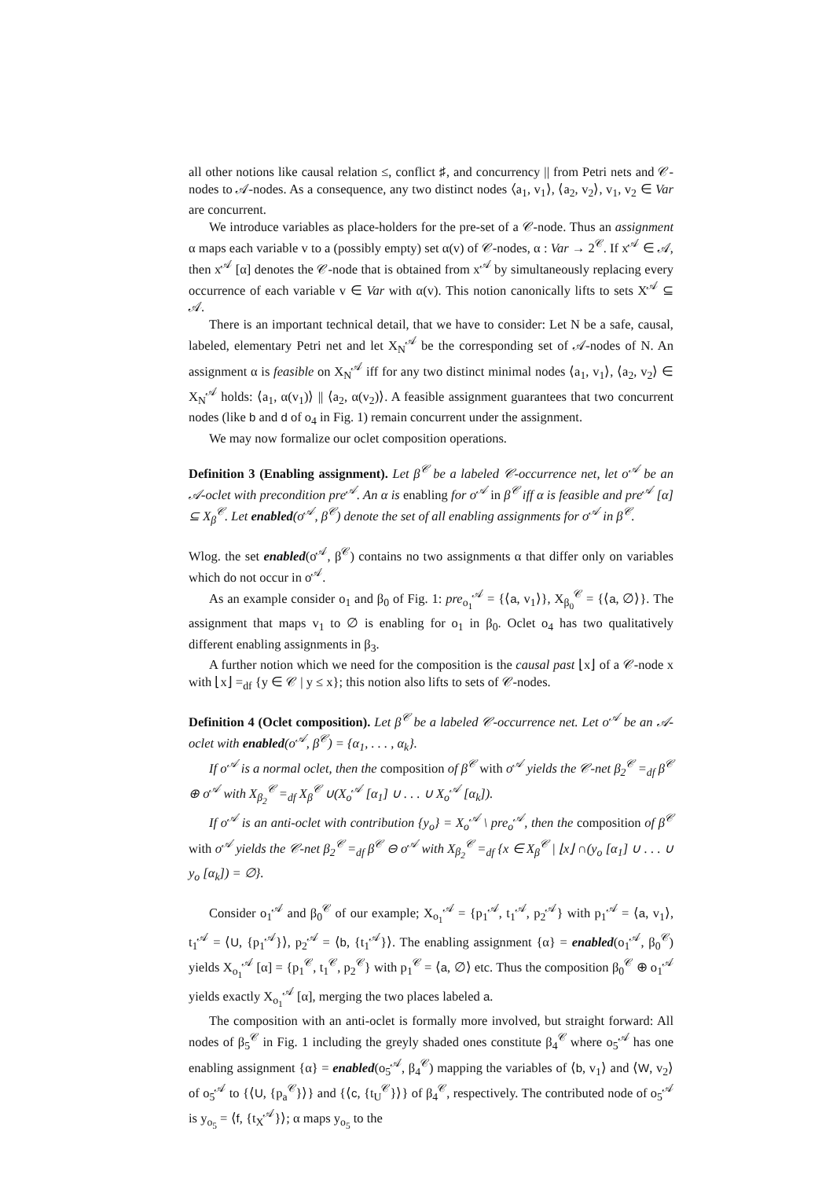all other notions like causal relation ≤, conflict ♯, and concurrency || from Petri nets and 𝒞-nodes to 𝒜-nodes. As a consequence, any two distinct nodes ⟨a<sub>1</sub>, v<sub>1</sub>⟩, ⟨a<sub>2</sub>, v<sub>2</sub>⟩, v<sub>1</sub>, v<sub>2</sub> ∈ Var are concurrent.
We introduce variables as place-holders for the pre-set of a 𝒞-node. Thus an assignment α maps each variable v to a (possibly empty) set α(v) of 𝒞-nodes, α : Var → 2<sup>𝒞</sup>. If x<sup>𝒜</sup> ∈ 𝒜, then x<sup>𝒜</sup> [α] denotes the 𝒞-node that is obtained from x<sup>𝒜</sup> by simultaneously replacing every occurrence of each variable v ∈ Var with α(v). This notion canonically lifts to sets X<sup>𝒜</sup> ⊆ 𝒜.
There is an important technical detail, that we have to consider: Let N be a safe, causal, labeled, elementary Petri net and let X<sub>N</sub><sup>𝒜</sup> be the corresponding set of 𝒜-nodes of N. An assignment α is feasible on X<sub>N</sub><sup>𝒜</sup> iff for any two distinct minimal nodes ⟨a<sub>1</sub>, v<sub>1</sub>⟩, ⟨a<sub>2</sub>, v<sub>2</sub>⟩ ∈ X<sub>N</sub><sup>𝒜</sup> holds: ⟨a<sub>1</sub>, α(v<sub>1</sub>)⟩ || ⟨a<sub>2</sub>, α(v<sub>2</sub>)⟩. A feasible assignment guarantees that two concurrent nodes (like b and d of o<sub>4</sub> in Fig. 1) remain concurrent under the assignment.
We may now formalize our oclet composition operations.
Definition 3 (Enabling assignment). Let β<sup>𝒞</sup> be a labeled 𝒞-occurrence net, let o<sup>𝒜</sup> be an 𝒜-oclet with precondition pre<sup>𝒜</sup>. An α is enabling for o<sup>𝒜</sup> in β<sup>𝒞</sup> iff α is feasible and pre<sup>𝒜</sup> [α] ⊆ X<sub>β</sub><sup>𝒞</sup>. Let enabled(o<sup>𝒜</sup>, β<sup>𝒞</sup>) denote the set of all enabling assignments for o<sup>𝒜</sup> in β<sup>𝒞</sup>.
Wlog. the set enabled(o<sup>𝒜</sup>, β<sup>𝒞</sup>) contains no two assignments α that differ only on variables which do not occur in o<sup>𝒜</sup>.
As an example consider o<sub>1</sub> and β<sub>0</sub> of Fig. 1: pre<sub>o<sub>1</sub></sub><sup>𝒜</sup> = {⟨a, v<sub>1</sub>⟩}, X<sub>β<sub>0</sub></sub><sup>𝒞</sup> = {⟨a, ∅⟩}. The assignment that maps v<sub>1</sub> to ∅ is enabling for o<sub>1</sub> in β<sub>0</sub>. Oclet o<sub>4</sub> has two qualitatively different enabling assignments in β<sub>3</sub>.
A further notion which we need for the composition is the causal past ⌊x⌋ of a 𝒞-node x with ⌊x⌋ =<sub>df</sub> {y ∈ 𝒞 | y ≤ x}; this notion also lifts to sets of 𝒞-nodes.
Definition 4 (Oclet composition). Let β<sup>𝒞</sup> be a labeled 𝒞-occurrence net. Let o<sup>𝒜</sup> be an 𝒜-oclet with enabled(o<sup>𝒜</sup>, β<sup>𝒞</sup>) = {α<sub>1</sub>, . . . , α<sub>k</sub>}.
If o<sup>𝒜</sup> is a normal oclet, then the composition of β<sup>𝒞</sup> with o<sup>𝒜</sup> yields the 𝒞-net β<sub>2</sub><sup>𝒞</sup> =<sub>df</sub> β<sup>𝒞</sup> ⊕ o<sup>𝒜</sup> with X<sub>β<sub>2</sub></sub><sup>𝒞</sup> =<sub>df</sub> X<sub>β</sub><sup>𝒞</sup> ∪(X<sub>o</sub><sup>𝒜</sup> [α<sub>1</sub>] ∪ . . . ∪ X<sub>o</sub><sup>𝒜</sup> [α<sub>k</sub>]).
If o<sup>𝒜</sup> is an anti-oclet with contribution {y<sub>o</sub>} = X<sub>o</sub><sup>𝒜</sup> \ pre<sub>o</sub><sup>𝒜</sup>, then the composition of β<sup>𝒞</sup> with o<sup>𝒜</sup> yields the 𝒞-net β<sub>2</sub><sup>𝒞</sup> =<sub>df</sub> β<sup>𝒞</sup> ⊖ o<sup>𝒜</sup> with X<sub>β<sub>2</sub></sub><sup>𝒞</sup> =<sub>df</sub> {x ∈ X<sub>β</sub><sup>𝒞</sup> | ⌊x⌋ ∩(y<sub>o</sub> [α<sub>1</sub>] ∪ . . . ∪ y<sub>o</sub> [α<sub>k</sub>]) = ∅}.
Consider o<sub>1</sub><sup>𝒜</sup> and β<sub>0</sub><sup>𝒞</sup> of our example; X<sub>o<sub>1</sub></sub><sup>𝒜</sup> = {p<sub>1</sub><sup>𝒜</sup>, t<sub>1</sub><sup>𝒜</sup>, p<sub>2</sub><sup>𝒜</sup>} with p<sub>1</sub><sup>𝒜</sup> = ⟨a, v<sub>1</sub>⟩, t<sub>1</sub><sup>𝒜</sup> = ⟨U, {p<sub>1</sub><sup>𝒜</sup>}⟩, p<sub>2</sub><sup>𝒜</sup> = ⟨b, {t<sub>1</sub><sup>𝒜</sup>}⟩. The enabling assignment {α} = enabled(o<sub>1</sub><sup>𝒜</sup>, β<sub>0</sub><sup>𝒞</sup>) yields X<sub>o<sub>1</sub></sub><sup>𝒜</sup> [α] = {p<sub>1</sub><sup>𝒞</sup>, t<sub>1</sub><sup>𝒞</sup>, p<sub>2</sub><sup>𝒞</sup>} with p<sub>1</sub><sup>𝒞</sup> = ⟨a, ∅⟩ etc. Thus the composition β<sub>0</sub><sup>𝒞</sup> ⊕ o<sub>1</sub><sup>𝒜</sup> yields exactly X<sub>o<sub>1</sub></sub><sup>𝒜</sup> [α], merging the two places labeled a.
The composition with an anti-oclet is formally more involved, but straight forward: All nodes of β<sub>5</sub><sup>𝒞</sup> in Fig. 1 including the greyly shaded ones constitute β<sub>4</sub><sup>𝒞</sup> where o<sub>5</sub><sup>𝒜</sup> has one enabling assignment {α} = enabled(o<sub>5</sub><sup>𝒜</sup>, β<sub>4</sub><sup>𝒞</sup>) mapping the variables of ⟨b, v<sub>1</sub>⟩ and ⟨W, v<sub>2</sub>⟩ of o<sub>5</sub><sup>𝒜</sup> to {⟨U, {p<sub>a</sub><sup>𝒞</sup>}⟩} and {⟨c, {t<sub>U</sub><sup>𝒞</sup>}⟩} of β<sub>4</sub><sup>𝒞</sup>, respectively. The contributed node of o<sub>5</sub><sup>𝒜</sup> is y<sub>o<sub>5</sub></sub> = ⟨f, {t<sub>X</sub><sup>𝒜</sup>}⟩; α maps y<sub>o<sub>5</sub></sub> to the